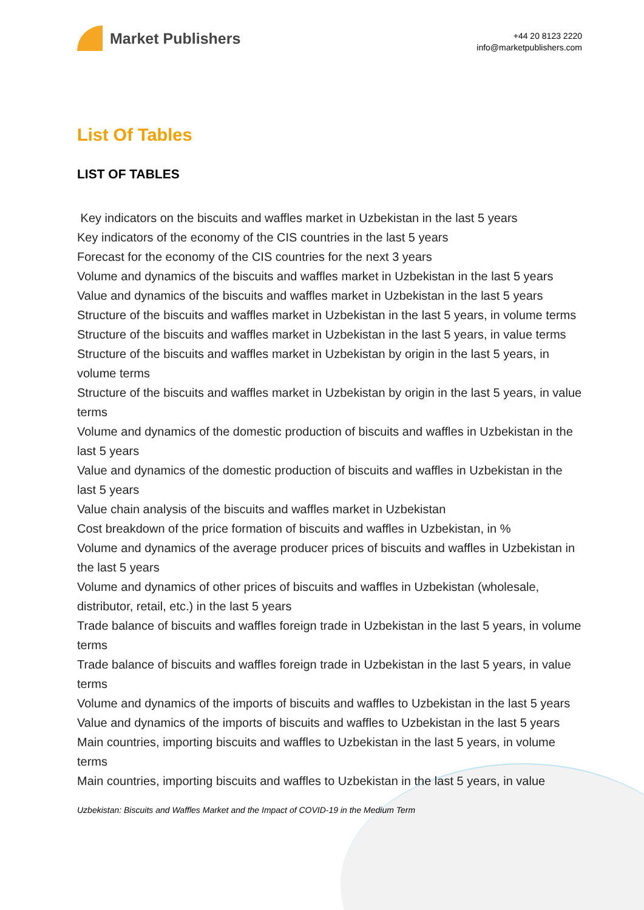Market Publishers
+44 20 8123 2220
info@marketpublishers.com
List Of Tables
LIST OF TABLES
Key indicators on the biscuits and waffles market in Uzbekistan in the last 5 years
Key indicators of the economy of the CIS countries in the last 5 years
Forecast for the economy of the CIS countries for the next 3 years
Volume and dynamics of the biscuits and waffles market in Uzbekistan in the last 5 years
Value and dynamics of the biscuits and waffles market in Uzbekistan in the last 5 years
Structure of the biscuits and waffles market in Uzbekistan in the last 5 years, in volume terms
Structure of the biscuits and waffles market in Uzbekistan in the last 5 years, in value terms
Structure of the biscuits and waffles market in Uzbekistan by origin in the last 5 years, in volume terms
Structure of the biscuits and waffles market in Uzbekistan by origin in the last 5 years, in value terms
Volume and dynamics of the domestic production of biscuits and waffles in Uzbekistan in the last 5 years
Value and dynamics of the domestic production of biscuits and waffles in Uzbekistan in the last 5 years
Value chain analysis of the biscuits and waffles market in Uzbekistan
Cost breakdown of the price formation of biscuits and waffles in Uzbekistan, in %
Volume and dynamics of the average producer prices of biscuits and waffles in Uzbekistan in the last 5 years
Volume and dynamics of other prices of biscuits and waffles in Uzbekistan (wholesale, distributor, retail, etc.) in the last 5 years
Trade balance of biscuits and waffles foreign trade in Uzbekistan in the last 5 years, in volume terms
Trade balance of biscuits and waffles foreign trade in Uzbekistan in the last 5 years, in value terms
Volume and dynamics of the imports of biscuits and waffles to Uzbekistan in the last 5 years
Value and dynamics of the imports of biscuits and waffles to Uzbekistan in the last 5 years
Main countries, importing biscuits and waffles to Uzbekistan in the last 5 years, in volume terms
Main countries, importing biscuits and waffles to Uzbekistan in the last 5 years, in value
Uzbekistan: Biscuits and Waffles Market and the Impact of COVID-19 in the Medium Term